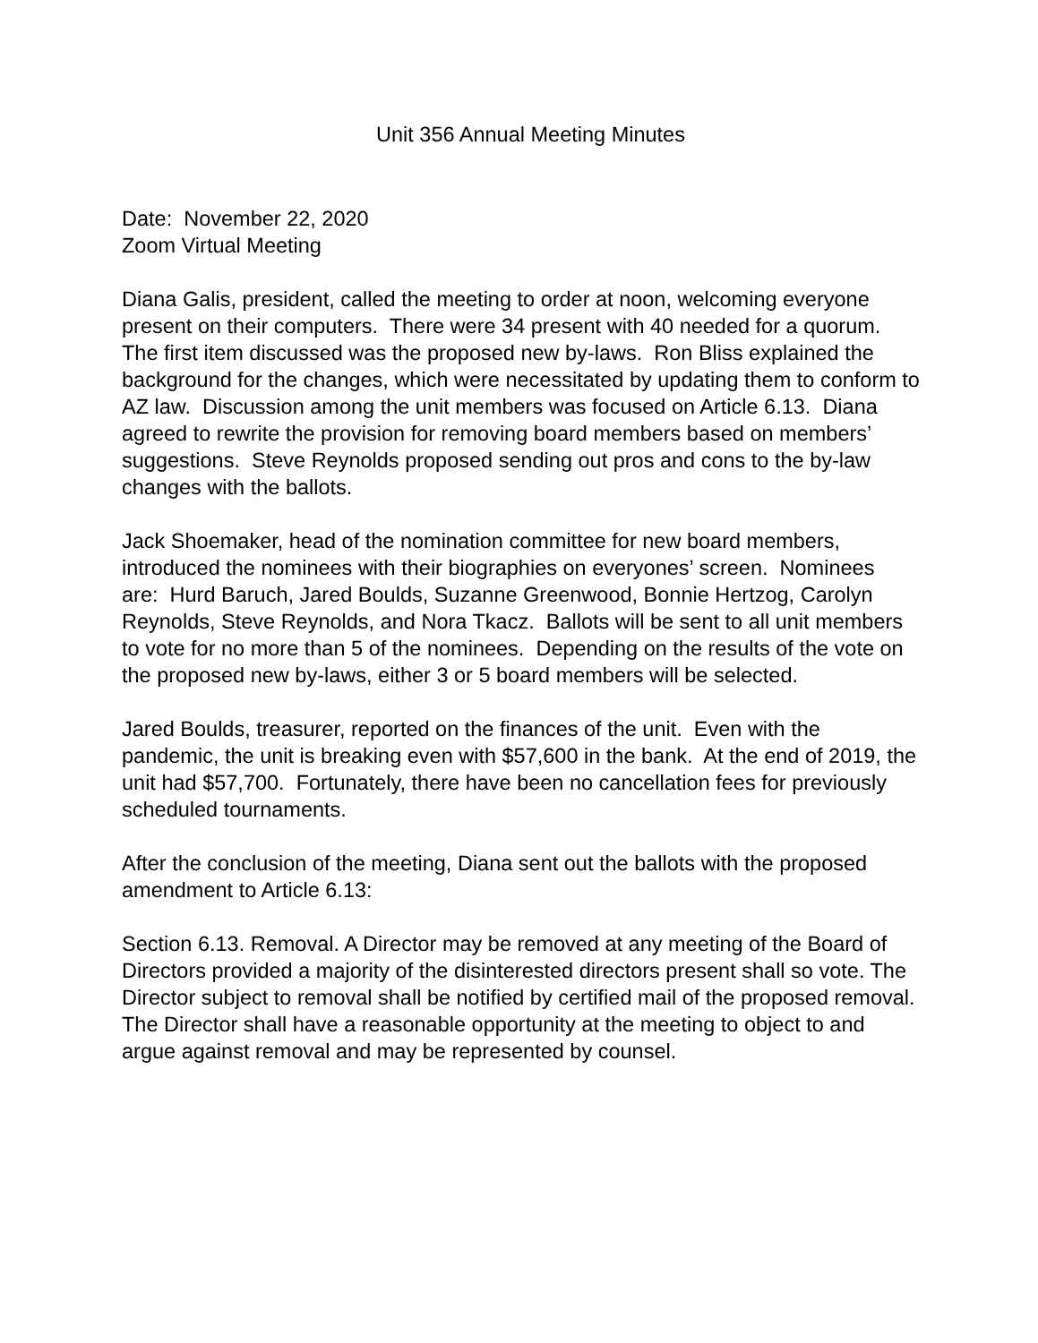Unit 356 Annual Meeting Minutes
Date: November 22, 2020
Zoom Virtual Meeting
Diana Galis, president, called the meeting to order at noon, welcoming everyone present on their computers. There were 34 present with 40 needed for a quorum. The first item discussed was the proposed new by-laws. Ron Bliss explained the background for the changes, which were necessitated by updating them to conform to AZ law. Discussion among the unit members was focused on Article 6.13. Diana agreed to rewrite the provision for removing board members based on members’ suggestions. Steve Reynolds proposed sending out pros and cons to the by-law changes with the ballots.
Jack Shoemaker, head of the nomination committee for new board members, introduced the nominees with their biographies on everyones’ screen. Nominees are: Hurd Baruch, Jared Boulds, Suzanne Greenwood, Bonnie Hertzog, Carolyn Reynolds, Steve Reynolds, and Nora Tkacz. Ballots will be sent to all unit members to vote for no more than 5 of the nominees. Depending on the results of the vote on the proposed new by-laws, either 3 or 5 board members will be selected.
Jared Boulds, treasurer, reported on the finances of the unit. Even with the pandemic, the unit is breaking even with $57,600 in the bank. At the end of 2019, the unit had $57,700. Fortunately, there have been no cancellation fees for previously scheduled tournaments.
After the conclusion of the meeting, Diana sent out the ballots with the proposed amendment to Article 6.13:
Section 6.13. Removal. A Director may be removed at any meeting of the Board of Directors provided a majority of the disinterested directors present shall so vote. The Director subject to removal shall be notified by certified mail of the proposed removal. The Director shall have a reasonable opportunity at the meeting to object to and argue against removal and may be represented by counsel.